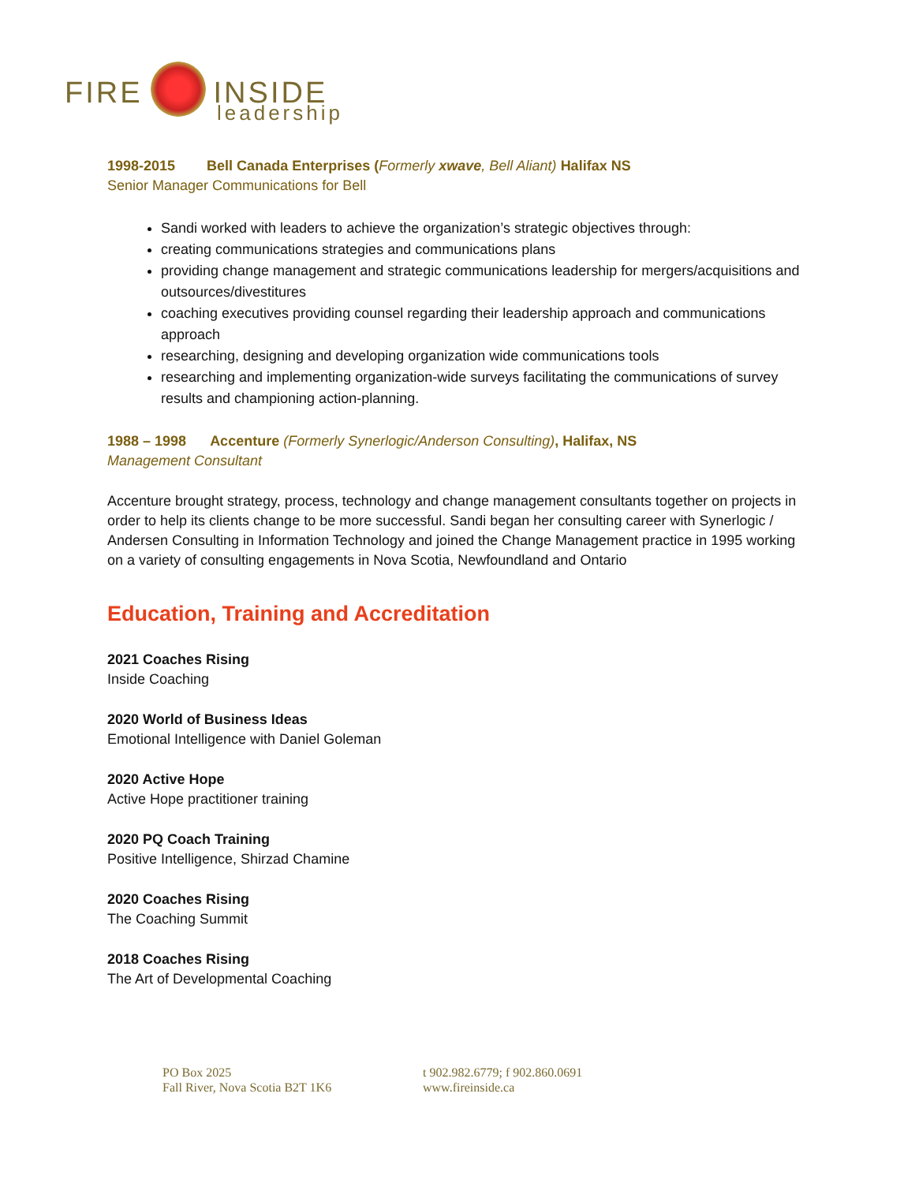FIRE INSIDE
leadership
1998-2015 Bell Canada Enterprises (Formerly xwave, Bell Aliant) Halifax NS
Senior Manager Communications for Bell
Sandi worked with leaders to achieve the organization’s strategic objectives through:
creating communications strategies and communications plans
providing change management and strategic communications leadership for mergers/acquisitions and outsources/divestitures
coaching executives providing counsel regarding their leadership approach and communications approach
researching, designing and developing organization wide communications tools
researching and implementing organization-wide surveys facilitating the communications of survey results and championing action-planning.
1988 – 1998 Accenture (Formerly Synerlogic/Anderson Consulting), Halifax, NS
Management Consultant
Accenture brought strategy, process, technology and change management consultants together on projects in order to help its clients change to be more successful. Sandi began her consulting career with Synerlogic / Andersen Consulting in Information Technology and joined the Change Management practice in 1995 working on a variety of consulting engagements in Nova Scotia, Newfoundland and Ontario
Education, Training and Accreditation
2021 Coaches Rising
Inside Coaching
2020 World of Business Ideas
Emotional Intelligence with Daniel Goleman
2020 Active Hope
Active Hope practitioner training
2020 PQ Coach Training
Positive Intelligence, Shirzad Chamine
2020 Coaches Rising
The Coaching Summit
2018 Coaches Rising
The Art of Developmental Coaching
PO Box 2025
Fall River, Nova Scotia B2T 1K6
t 902.982.6779; f 902.860.0691
www.fireinside.ca